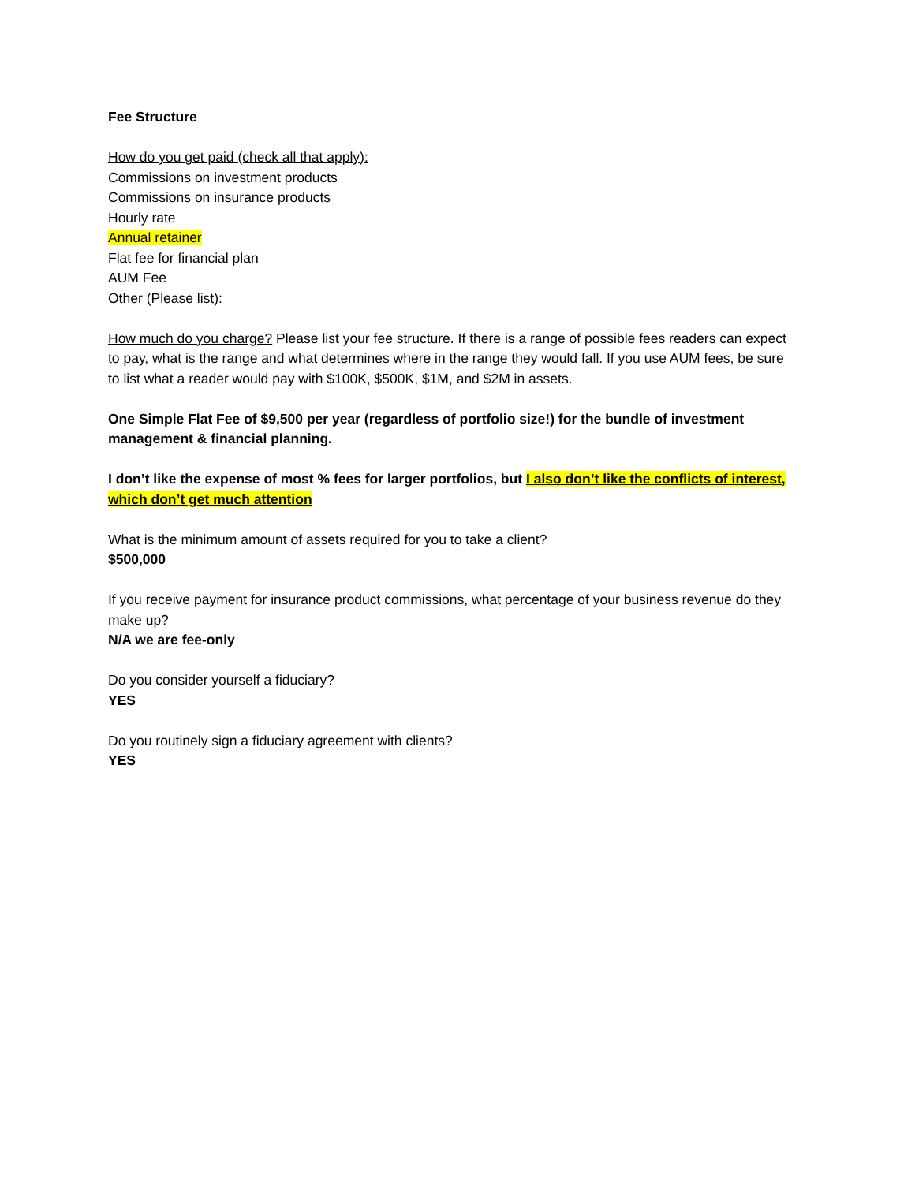Fee Structure
How do you get paid (check all that apply):
Commissions on investment products
Commissions on insurance products
Hourly rate
Annual retainer
Flat fee for financial plan
AUM Fee
Other (Please list):
How much do you charge? Please list your fee structure. If there is a range of possible fees readers can expect to pay, what is the range and what determines where in the range they would fall. If you use AUM fees, be sure to list what a reader would pay with $100K, $500K, $1M, and $2M in assets.
One Simple Flat Fee of $9,500 per year (regardless of portfolio size!) for the bundle of investment management & financial planning.
I don’t like the expense of most % fees for larger portfolios, but I also don’t like the conflicts of interest, which don’t get much attention
What is the minimum amount of assets required for you to take a client?
$500,000
If you receive payment for insurance product commissions, what percentage of your business revenue do they make up?
N/A we are fee-only
Do you consider yourself a fiduciary?
YES
Do you routinely sign a fiduciary agreement with clients?
YES